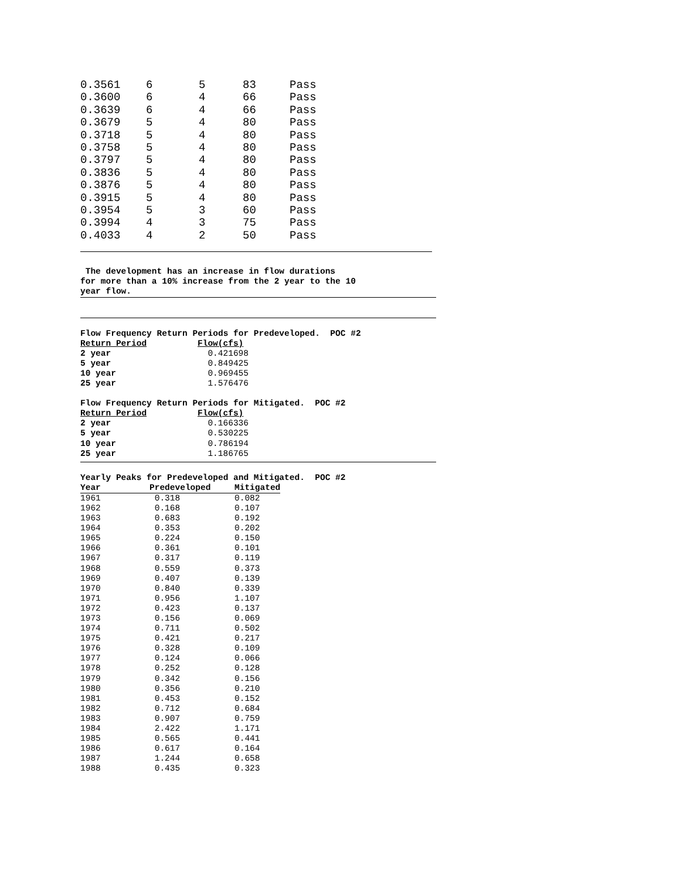| 0.3561 | 6 | 5 | 83 | Pass |
| 0.3600 | 6 | 4 | 66 | Pass |
| 0.3639 | 6 | 4 | 66 | Pass |
| 0.3679 | 5 | 4 | 80 | Pass |
| 0.3718 | 5 | 4 | 80 | Pass |
| 0.3758 | 5 | 4 | 80 | Pass |
| 0.3797 | 5 | 4 | 80 | Pass |
| 0.3836 | 5 | 4 | 80 | Pass |
| 0.3876 | 5 | 4 | 80 | Pass |
| 0.3915 | 5 | 4 | 80 | Pass |
| 0.3954 | 5 | 3 | 60 | Pass |
| 0.3994 | 4 | 3 | 75 | Pass |
| 0.4033 | 4 | 2 | 50 | Pass |
The development has an increase in flow durations
for more than a 10% increase from the 2 year to the 10
year flow.
Flow Frequency Return Periods for Predeveloped. POC #2
| Return Period | Flow(cfs) |
| --- | --- |
| 2 year | 0.421698 |
| 5 year | 0.849425 |
| 10 year | 0.969455 |
| 25 year | 1.576476 |
Flow Frequency Return Periods for Mitigated. POC #2
| Return Period | Flow(cfs) |
| --- | --- |
| 2 year | 0.166336 |
| 5 year | 0.530225 |
| 10 year | 0.786194 |
| 25 year | 1.186765 |
Yearly Peaks for Predeveloped and Mitigated. POC #2
| Year | Predeveloped | Mitigated |
| --- | --- | --- |
| 1961 | 0.318 | 0.082 |
| 1962 | 0.168 | 0.107 |
| 1963 | 0.683 | 0.192 |
| 1964 | 0.353 | 0.202 |
| 1965 | 0.224 | 0.150 |
| 1966 | 0.361 | 0.101 |
| 1967 | 0.317 | 0.119 |
| 1968 | 0.559 | 0.373 |
| 1969 | 0.407 | 0.139 |
| 1970 | 0.840 | 0.339 |
| 1971 | 0.956 | 1.107 |
| 1972 | 0.423 | 0.137 |
| 1973 | 0.156 | 0.069 |
| 1974 | 0.711 | 0.502 |
| 1975 | 0.421 | 0.217 |
| 1976 | 0.328 | 0.109 |
| 1977 | 0.124 | 0.066 |
| 1978 | 0.252 | 0.128 |
| 1979 | 0.342 | 0.156 |
| 1980 | 0.356 | 0.210 |
| 1981 | 0.453 | 0.152 |
| 1982 | 0.712 | 0.684 |
| 1983 | 0.907 | 0.759 |
| 1984 | 2.422 | 1.171 |
| 1985 | 0.565 | 0.441 |
| 1986 | 0.617 | 0.164 |
| 1987 | 1.244 | 0.658 |
| 1988 | 0.435 | 0.323 |